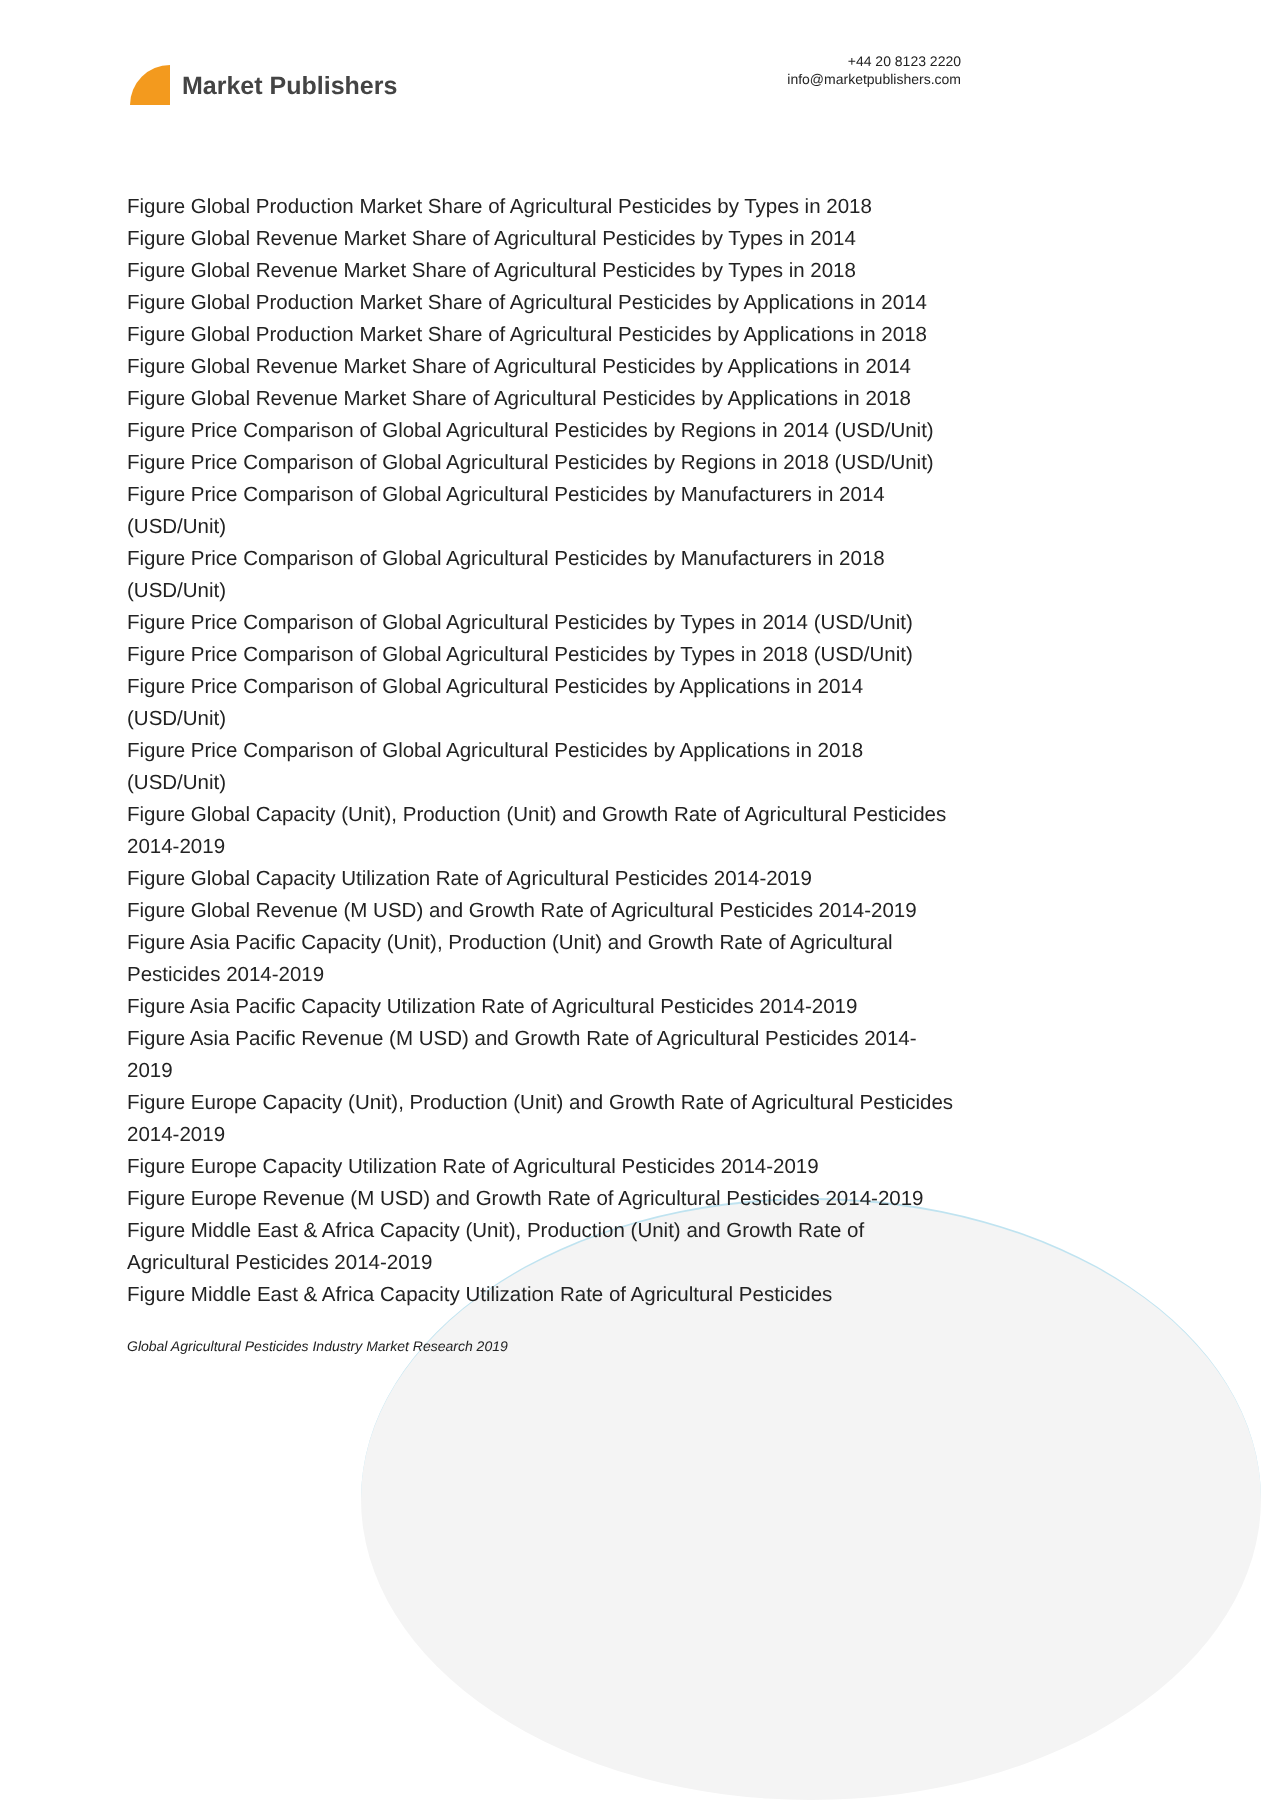Market Publishers
+44 20 8123 2220
info@marketpublishers.com
Figure Global Production Market Share of Agricultural Pesticides by Types in 2018
Figure Global Revenue Market Share of Agricultural Pesticides by Types in 2014
Figure Global Revenue Market Share of Agricultural Pesticides by Types in 2018
Figure Global Production Market Share of Agricultural Pesticides by Applications in 2014
Figure Global Production Market Share of Agricultural Pesticides by Applications in 2018
Figure Global Revenue Market Share of Agricultural Pesticides by Applications in 2014
Figure Global Revenue Market Share of Agricultural Pesticides by Applications in 2018
Figure Price Comparison of Global Agricultural Pesticides by Regions in 2014 (USD/Unit)
Figure Price Comparison of Global Agricultural Pesticides by Regions in 2018 (USD/Unit)
Figure Price Comparison of Global Agricultural Pesticides by Manufacturers in 2014 (USD/Unit)
Figure Price Comparison of Global Agricultural Pesticides by Manufacturers in 2018 (USD/Unit)
Figure Price Comparison of Global Agricultural Pesticides by Types in 2014 (USD/Unit)
Figure Price Comparison of Global Agricultural Pesticides by Types in 2018 (USD/Unit)
Figure Price Comparison of Global Agricultural Pesticides by Applications in 2014 (USD/Unit)
Figure Price Comparison of Global Agricultural Pesticides by Applications in 2018 (USD/Unit)
Figure Global Capacity (Unit), Production (Unit) and Growth Rate of Agricultural Pesticides 2014-2019
Figure Global Capacity Utilization Rate of Agricultural Pesticides 2014-2019
Figure Global Revenue (M USD) and Growth Rate of Agricultural Pesticides 2014-2019
Figure Asia Pacific Capacity (Unit), Production (Unit) and Growth Rate of Agricultural Pesticides 2014-2019
Figure Asia Pacific Capacity Utilization Rate of Agricultural Pesticides 2014-2019
Figure Asia Pacific Revenue (M USD) and Growth Rate of Agricultural Pesticides 2014-2019
Figure Europe Capacity (Unit), Production (Unit) and Growth Rate of Agricultural Pesticides 2014-2019
Figure Europe Capacity Utilization Rate of Agricultural Pesticides 2014-2019
Figure Europe Revenue (M USD) and Growth Rate of Agricultural Pesticides 2014-2019
Figure Middle East & Africa Capacity (Unit), Production (Unit) and Growth Rate of Agricultural Pesticides 2014-2019
Figure Middle East & Africa Capacity Utilization Rate of Agricultural Pesticides
Global Agricultural Pesticides Industry Market Research 2019